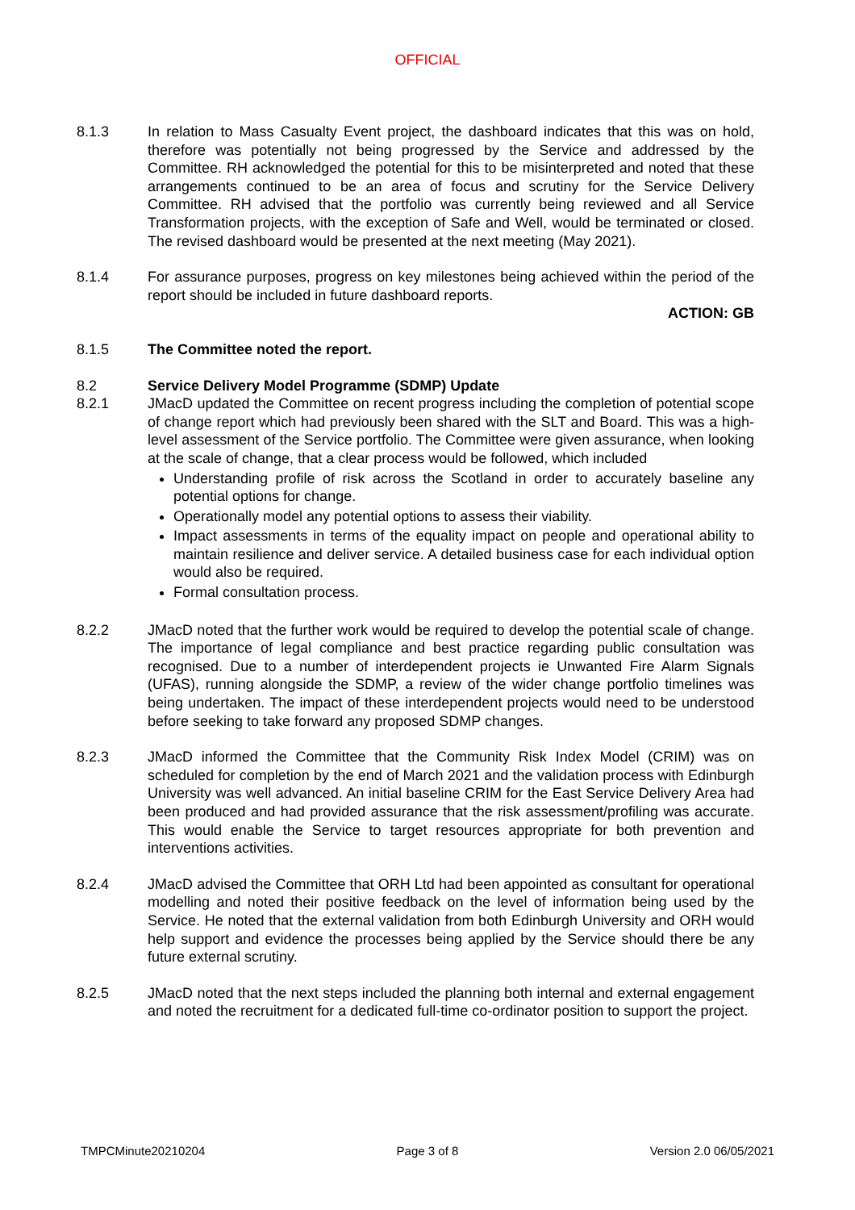OFFICIAL
8.1.3 In relation to Mass Casualty Event project, the dashboard indicates that this was on hold, therefore was potentially not being progressed by the Service and addressed by the Committee. RH acknowledged the potential for this to be misinterpreted and noted that these arrangements continued to be an area of focus and scrutiny for the Service Delivery Committee. RH advised that the portfolio was currently being reviewed and all Service Transformation projects, with the exception of Safe and Well, would be terminated or closed. The revised dashboard would be presented at the next meeting (May 2021).
8.1.4 For assurance purposes, progress on key milestones being achieved within the period of the report should be included in future dashboard reports.
ACTION: GB
8.1.5 The Committee noted the report.
8.2 Service Delivery Model Programme (SDMP) Update
8.2.1 JMacD updated the Committee on recent progress including the completion of potential scope of change report which had previously been shared with the SLT and Board. This was a high-level assessment of the Service portfolio. The Committee were given assurance, when looking at the scale of change, that a clear process would be followed, which included
Understanding profile of risk across the Scotland in order to accurately baseline any potential options for change.
Operationally model any potential options to assess their viability.
Impact assessments in terms of the equality impact on people and operational ability to maintain resilience and deliver service. A detailed business case for each individual option would also be required.
Formal consultation process.
8.2.2 JMacD noted that the further work would be required to develop the potential scale of change. The importance of legal compliance and best practice regarding public consultation was recognised. Due to a number of interdependent projects ie Unwanted Fire Alarm Signals (UFAS), running alongside the SDMP, a review of the wider change portfolio timelines was being undertaken. The impact of these interdependent projects would need to be understood before seeking to take forward any proposed SDMP changes.
8.2.3 JMacD informed the Committee that the Community Risk Index Model (CRIM) was on scheduled for completion by the end of March 2021 and the validation process with Edinburgh University was well advanced. An initial baseline CRIM for the East Service Delivery Area had been produced and had provided assurance that the risk assessment/profiling was accurate. This would enable the Service to target resources appropriate for both prevention and interventions activities.
8.2.4 JMacD advised the Committee that ORH Ltd had been appointed as consultant for operational modelling and noted their positive feedback on the level of information being used by the Service. He noted that the external validation from both Edinburgh University and ORH would help support and evidence the processes being applied by the Service should there be any future external scrutiny.
8.2.5 JMacD noted that the next steps included the planning both internal and external engagement and noted the recruitment for a dedicated full-time co-ordinator position to support the project.
TMPCMinute20210204 Page 3 of 8 Version 2.0 06/05/2021